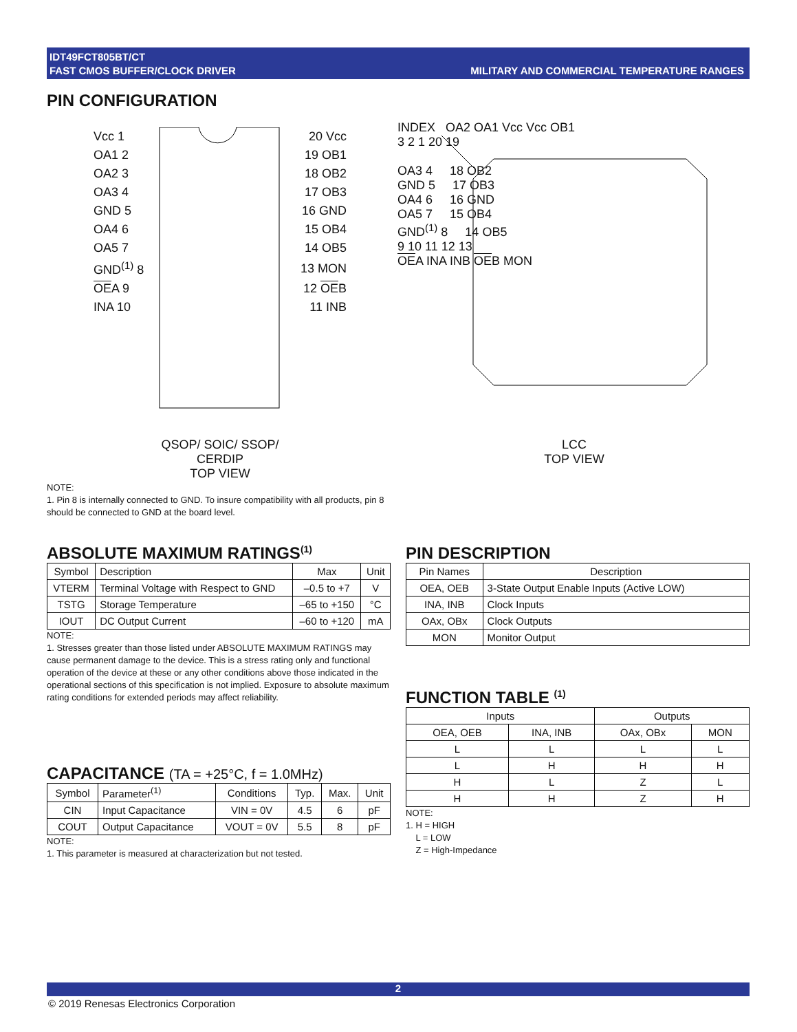IDT49FCT805BT/CT
FAST CMOS BUFFER/CLOCK DRIVER
MILITARY AND COMMERCIAL TEMPERATURE RANGES
PIN CONFIGURATION
| Vcc 1 | 20 Vcc |
| OA1 2 | 19 OB1 |
| OA2 3 | 18 OB2 |
| OA3 4 | 17 OB3 |
| GND 5 | 16 GND |
| OA4 6 | 15 OB4 |
| OA5 7 | 14 OB5 |
| GND<sup>(1)</sup> 8 | 13 MON |
| OE A 9 | 12 OE B |
| INA 10 | 11 INB |
QSOP/ SOIC/ SSOP/ CERDIP
TOP VIEW
INDEX OA2 OA1 Vcc Vcc OB1
3 2 1 20 19
OA3 4 18 OB2
GND 5 17 OB3
OA4 6 16 GND
OA5 7 15 OB4
GND<sup>(1)</sup> 8 14 OB5
9 10 11 12 13
OEA INA INB OEB MON
LCC
TOP VIEW
NOTE:
1. Pin 8 is internally connected to GND. To insure compatibility with all products, pin 8 should be connected to GND at the board level.
ABSOLUTE MAXIMUM RATINGS<sup>(1)</sup>
| Symbol | Description | Max | Unit |
| --- | --- | --- | --- |
| VTERM | Terminal Voltage with Respect to GND | –0.5 to +7 | V |
| TSTG | Storage Temperature | –65 to +150 | °C |
| IOUT | DC Output Current | –60 to +120 | mA |
NOTE:
1. Stresses greater than those listed under ABSOLUTE MAXIMUM RATINGS may cause permanent damage to the device. This is a stress rating only and functional operation of the device at these or any other conditions above those indicated in the operational sections of this specification is not implied. Exposure to absolute maximum rating conditions for extended periods may affect reliability.
CAPACITANCE (TA = +25°C, f = 1.0MHz)
| Symbol | Parameter<sup>(1)</sup> | Conditions | Typ. | Max. | Unit |
| --- | --- | --- | --- | --- | --- |
| CIN | Input Capacitance | VIN = 0V | 4.5 | 6 | pF |
| COUT | Output Capacitance | VOUT = 0V | 5.5 | 8 | pF |
NOTE:
1. This parameter is measured at characterization but not tested.
PIN DESCRIPTION
| Pin Names | Description |
| --- | --- |
| OEA, OEB | 3-State Output Enable Inputs (Active LOW) |
| INA, INB | Clock Inputs |
| OAx, OBx | Clock Outputs |
| MON | Monitor Output |
FUNCTION TABLE <sup>(1)</sup>
| Inputs | | Outputs | |
| --- | --- | --- | --- |
| OEA, OEB | INA, INB | OAx, OBx | MON |
| L | L | L | L |
| L | H | H | H |
| H | L | Z | L |
| H | H | Z | H |
NOTE:
1. H = HIGH
L = LOW
Z = High-Impedance
2
© 2019 Renesas Electronics Corporation